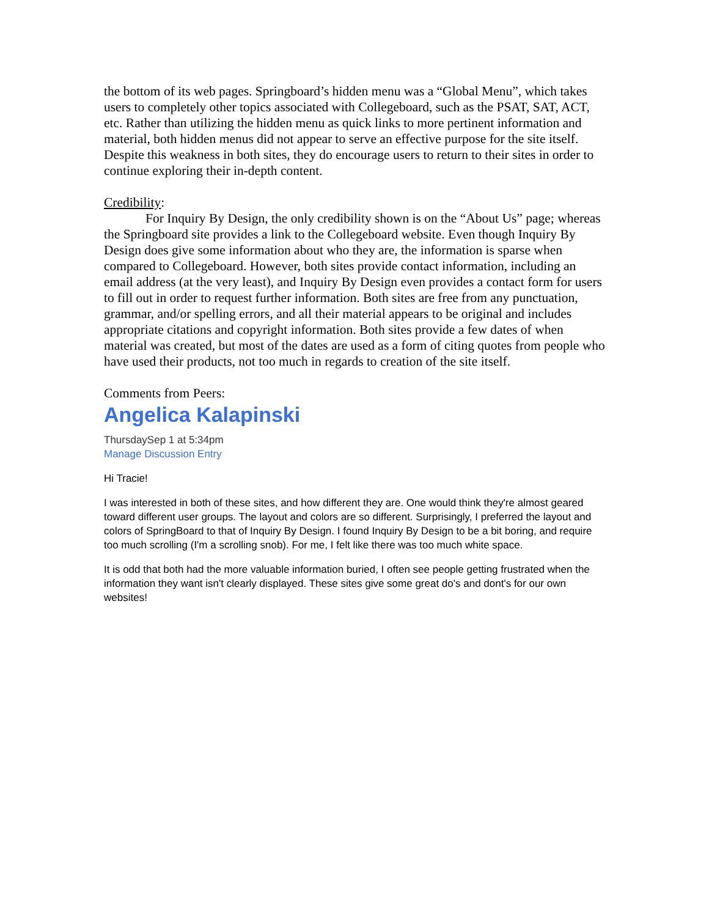the bottom of its web pages. Springboard’s hidden menu was a “Global Menu”, which takes users to completely other topics associated with Collegeboard, such as the PSAT, SAT, ACT, etc. Rather than utilizing the hidden menu as quick links to more pertinent information and material, both hidden menus did not appear to serve an effective purpose for the site itself. Despite this weakness in both sites, they do encourage users to return to their sites in order to continue exploring their in-depth content.
Credibility:
For Inquiry By Design, the only credibility shown is on the “About Us” page; whereas the Springboard site provides a link to the Collegeboard website. Even though Inquiry By Design does give some information about who they are, the information is sparse when compared to Collegeboard. However, both sites provide contact information, including an email address (at the very least), and Inquiry By Design even provides a contact form for users to fill out in order to request further information. Both sites are free from any punctuation, grammar, and/or spelling errors, and all their material appears to be original and includes appropriate citations and copyright information. Both sites provide a few dates of when material was created, but most of the dates are used as a form of citing quotes from people who have used their products, not too much in regards to creation of the site itself.
Comments from Peers:
Angelica Kalapinski
ThursdaySep 1 at 5:34pm
Manage Discussion Entry
Hi Tracie!
I was interested in both of these sites, and how different they are. One would think they're almost geared toward different user groups. The layout and colors are so different. Surprisingly, I preferred the layout and colors of SpringBoard to that of Inquiry By Design. I found Inquiry By Design to be a bit boring, and require too much scrolling (I'm a scrolling snob). For me, I felt like there was too much white space.
It is odd that both had the more valuable information buried, I often see people getting frustrated when the information they want isn't clearly displayed. These sites give some great do's and dont's for our own websites!